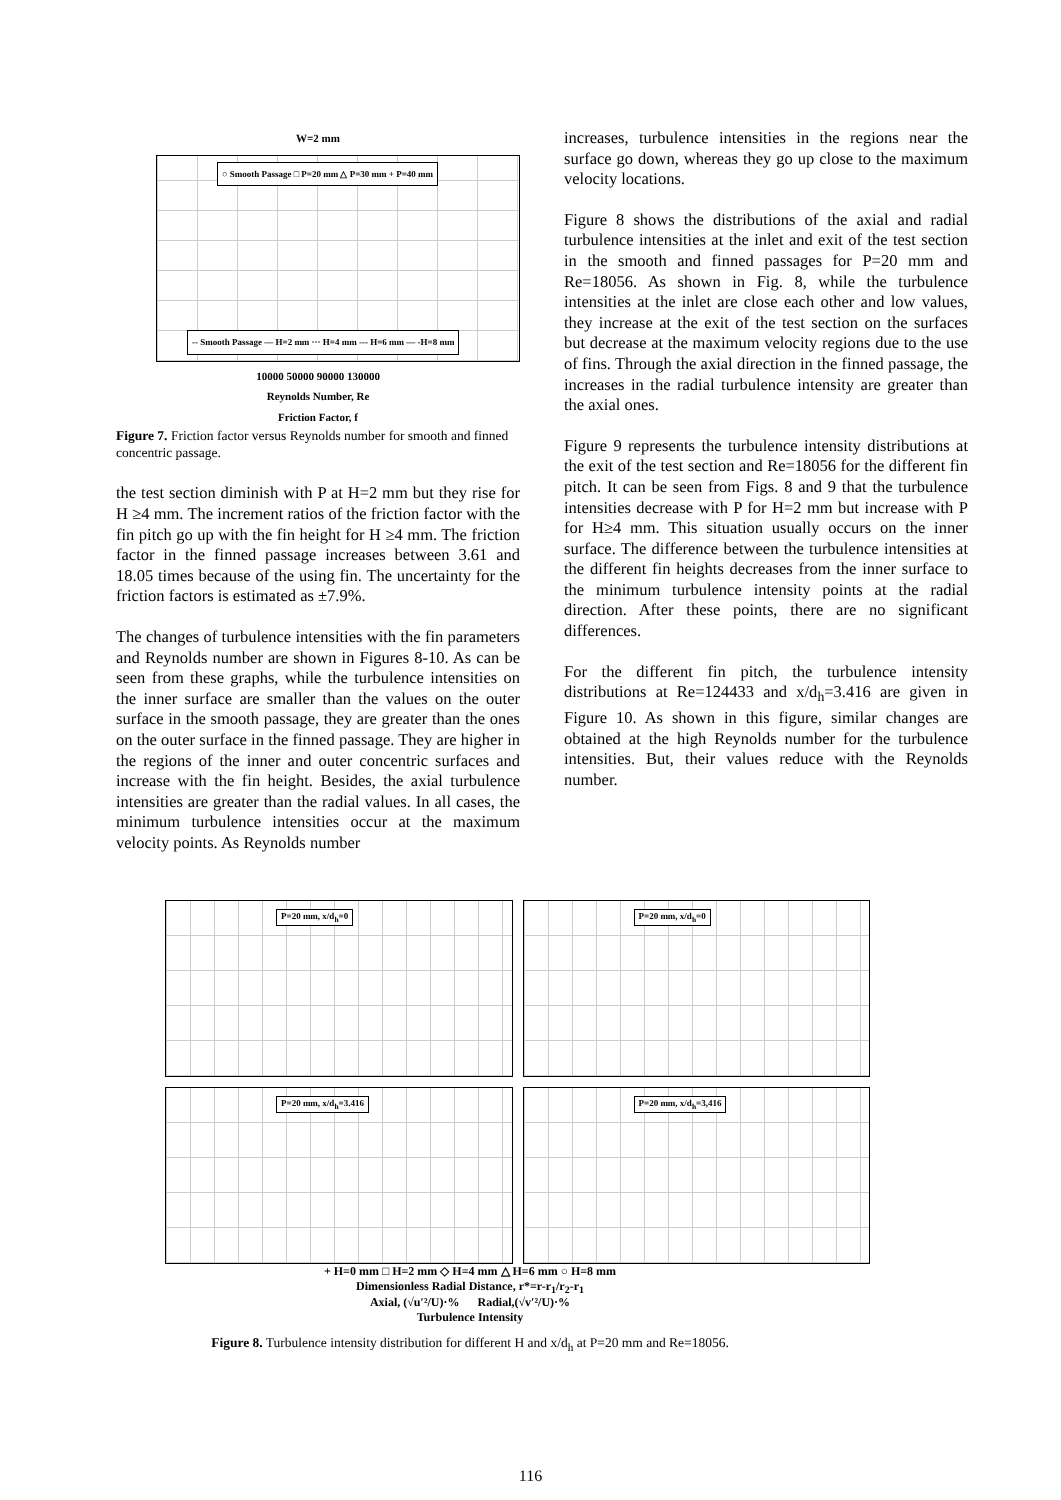W=2 mm
○ Smooth Passage □ P=20 mm △ P=30 mm + P=40 mm
-- Smooth Passage — H=2 mm ··· H=4 mm --- H=6 mm — -H=8 mm
10000 50000 90000 130000
Reynolds Number, Re
Friction Factor, f
Figure 7. Friction factor versus Reynolds number for smooth and finned concentric passage.
the test section diminish with P at H=2 mm but they rise for H ≥4 mm. The increment ratios of the friction factor with the fin pitch go up with the fin height for H ≥4 mm. The friction factor in the finned passage increases between 3.61 and 18.05 times because of the using fin. The uncertainty for the friction factors is estimated as ±7.9%.
The changes of turbulence intensities with the fin parameters and Reynolds number are shown in Figures 8-10. As can be seen from these graphs, while the turbulence intensities on the inner surface are smaller than the values on the outer surface in the smooth passage, they are greater than the ones on the outer surface in the finned passage. They are higher in the regions of the inner and outer concentric surfaces and increase with the fin height. Besides, the axial turbulence intensities are greater than the radial values. In all cases, the minimum turbulence intensities occur at the maximum velocity points. As Reynolds number
increases, turbulence intensities in the regions near the surface go down, whereas they go up close to the maximum velocity locations.
Figure 8 shows the distributions of the axial and radial turbulence intensities at the inlet and exit of the test section in the smooth and finned passages for P=20 mm and Re=18056. As shown in Fig. 8, while the turbulence intensities at the inlet are close each other and low values, they increase at the exit of the test section on the surfaces but decrease at the maximum velocity regions due to the use of fins. Through the axial direction in the finned passage, the increases in the radial turbulence intensity are greater than the axial ones.
Figure 9 represents the turbulence intensity distributions at the exit of the test section and Re=18056 for the different fin pitch. It can be seen from Figs. 8 and 9 that the turbulence intensities decrease with P for H=2 mm but increase with P for H≥4 mm. This situation usually occurs on the inner surface. The difference between the turbulence intensities at the different fin heights decreases from the inner surface to the minimum turbulence intensity points at the radial direction. After these points, there are no significant differences.
For the different fin pitch, the turbulence intensity distributions at Re=124433 and x/d<sub>h</sub>=3.416 are given in Figure 10. As shown in this figure, similar changes are obtained at the high Reynolds number for the turbulence intensities. But, their values reduce with the Reynolds number.
P=20 mm, x/d<sub>h</sub>=0
P=20 mm, x/d<sub>h</sub>=0
P=20 mm, x/d<sub>h</sub>=3.416
P=20 mm, x/d<sub>h</sub>=3,416
+ H=0 mm □ H=2 mm ◇ H=4 mm △ H=6 mm ○ H=8 mm
Dimensionless Radial Distance, r*=r-r<sub>1</sub>/r<sub>2</sub>-r<sub>1</sub>
Axial, (√u′²/U)·% Radial,(√v′²/U)·%
Turbulence Intensity
Figure 8. Turbulence intensity distribution for different H and x/d<sub>h</sub> at P=20 mm and Re=18056.
116